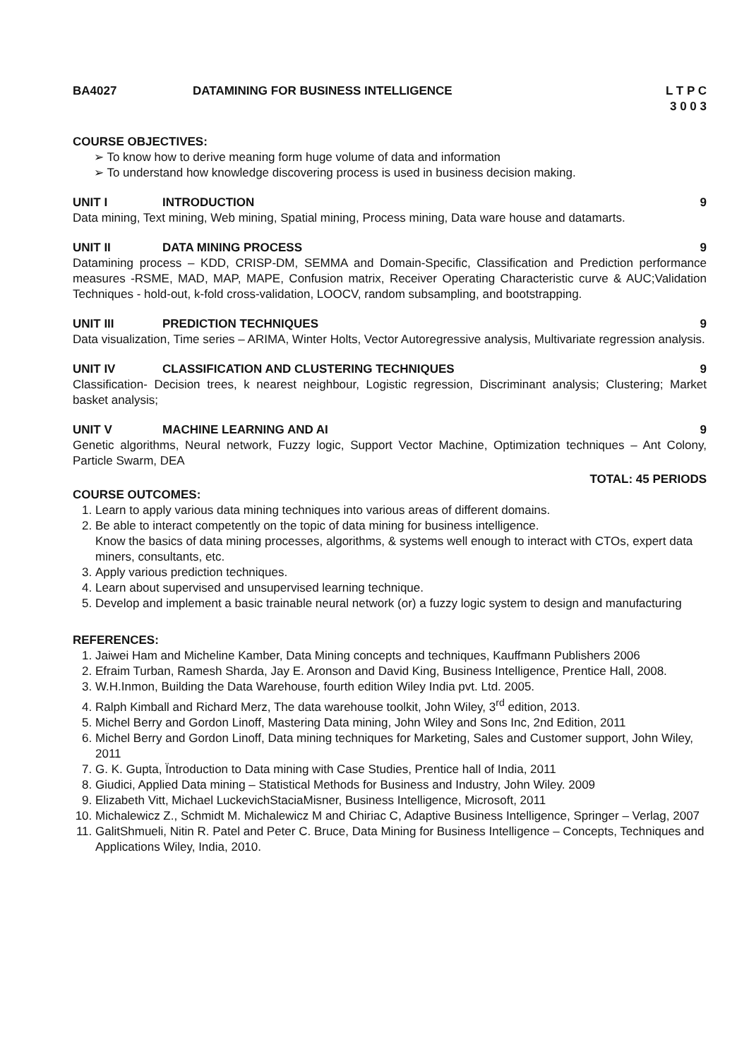BA4027 DATAMINING FOR BUSINESS INTELLIGENCE
L T P C
3 0 0 3
COURSE OBJECTIVES:
➢ To know how to derive meaning form huge volume of data and information
➢ To understand how knowledge discovering process is used in business decision making.
UNIT I INTRODUCTION 9
Data mining, Text mining, Web mining, Spatial mining, Process mining, Data ware house and datamarts.
UNIT II DATA MINING PROCESS 9
Datamining process – KDD, CRISP-DM, SEMMA and Domain-Specific, Classification and Prediction performance measures -RSME, MAD, MAP, MAPE, Confusion matrix, Receiver Operating Characteristic curve & AUC;Validation Techniques - hold-out, k-fold cross-validation, LOOCV, random subsampling, and bootstrapping.
UNIT III PREDICTION TECHNIQUES 9
Data visualization, Time series – ARIMA, Winter Holts, Vector Autoregressive analysis, Multivariate regression analysis.
UNIT IV CLASSIFICATION AND CLUSTERING TECHNIQUES 9
Classification- Decision trees, k nearest neighbour, Logistic regression, Discriminant analysis; Clustering; Market basket analysis;
UNIT V MACHINE LEARNING AND AI 9
Genetic algorithms, Neural network, Fuzzy logic, Support Vector Machine, Optimization techniques – Ant Colony, Particle Swarm, DEA
TOTAL: 45 PERIODS
COURSE OUTCOMES:
1. Learn to apply various data mining techniques into various areas of different domains.
2. Be able to interact competently on the topic of data mining for business intelligence.
Know the basics of data mining processes, algorithms, & systems well enough to interact with CTOs, expert data miners, consultants, etc.
3. Apply various prediction techniques.
4. Learn about supervised and unsupervised learning technique.
5. Develop and implement a basic trainable neural network (or) a fuzzy logic system to design and manufacturing
REFERENCES:
1. Jaiwei Ham and Micheline Kamber, Data Mining concepts and techniques, Kauffmann Publishers 2006
2. Efraim Turban, Ramesh Sharda, Jay E. Aronson and David King, Business Intelligence, Prentice Hall, 2008.
3. W.H.Inmon, Building the Data Warehouse, fourth edition Wiley India pvt. Ltd. 2005.
4. Ralph Kimball and Richard Merz, The data warehouse toolkit, John Wiley, 3<sup>rd</sup> edition, 2013.
5. Michel Berry and Gordon Linoff, Mastering Data mining, John Wiley and Sons Inc, 2nd Edition, 2011
6. Michel Berry and Gordon Linoff, Data mining techniques for Marketing, Sales and Customer support, John Wiley, 2011
7. G. K. Gupta, Ïntroduction to Data mining with Case Studies, Prentice hall of India, 2011
8. Giudici, Applied Data mining – Statistical Methods for Business and Industry, John Wiley. 2009
9. Elizabeth Vitt, Michael LuckevichStaciaMisner, Business Intelligence, Microsoft, 2011
10. Michalewicz Z., Schmidt M. Michalewicz M and Chiriac C, Adaptive Business Intelligence, Springer – Verlag, 2007
11. GalitShmueli, Nitin R. Patel and Peter C. Bruce, Data Mining for Business Intelligence – Concepts, Techniques and Applications Wiley, India, 2010.